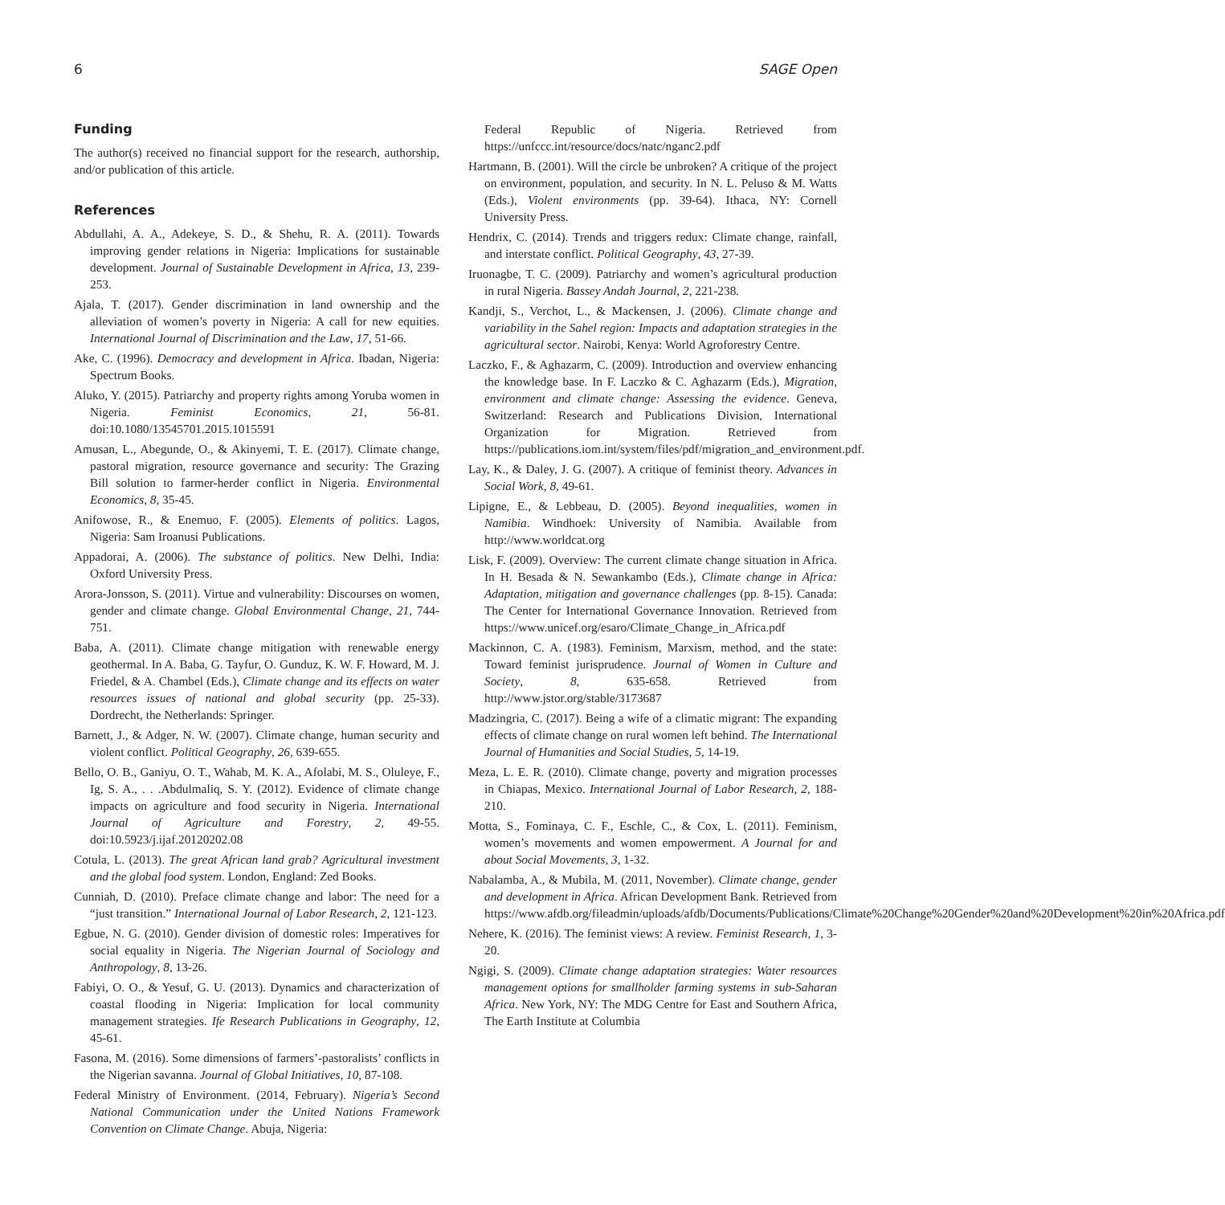6 SAGE Open
Funding
The author(s) received no financial support for the research, authorship, and/or publication of this article.
References
Abdullahi, A. A., Adekeye, S. D., & Shehu, R. A. (2011). Towards improving gender relations in Nigeria: Implications for sustainable development. Journal of Sustainable Development in Africa, 13, 239-253.
Ajala, T. (2017). Gender discrimination in land ownership and the alleviation of women’s poverty in Nigeria: A call for new equities. International Journal of Discrimination and the Law, 17, 51-66.
Ake, C. (1996). Democracy and development in Africa. Ibadan, Nigeria: Spectrum Books.
Aluko, Y. (2015). Patriarchy and property rights among Yoruba women in Nigeria. Feminist Economics, 21, 56-81. doi:10.1080/13545701.2015.1015591
Amusan, L., Abegunde, O., & Akinyemi, T. E. (2017). Climate change, pastoral migration, resource governance and security: The Grazing Bill solution to farmer-herder conflict in Nigeria. Environmental Economics, 8, 35-45.
Anifowose, R., & Enemuo, F. (2005). Elements of politics. Lagos, Nigeria: Sam Iroanusi Publications.
Appadorai, A. (2006). The substance of politics. New Delhi, India: Oxford University Press.
Arora-Jonsson, S. (2011). Virtue and vulnerability: Discourses on women, gender and climate change. Global Environmental Change, 21, 744-751.
Baba, A. (2011). Climate change mitigation with renewable energy geothermal. In A. Baba, G. Tayfur, O. Gunduz, K. W. F. Howard, M. J. Friedel, & A. Chambel (Eds.), Climate change and its effects on water resources issues of national and global security (pp. 25-33). Dordrecht, the Netherlands: Springer.
Barnett, J., & Adger, N. W. (2007). Climate change, human security and violent conflict. Political Geography, 26, 639-655.
Bello, O. B., Ganiyu, O. T., Wahab, M. K. A., Afolabi, M. S., Oluleye, F., Ig, S. A., . . .Abdulmaliq, S. Y. (2012). Evidence of climate change impacts on agriculture and food security in Nigeria. International Journal of Agriculture and Forestry, 2, 49-55. doi:10.5923/j.ijaf.20120202.08
Cotula, L. (2013). The great African land grab? Agricultural investment and the global food system. London, England: Zed Books.
Cunniah, D. (2010). Preface climate change and labor: The need for a “just transition.” International Journal of Labor Research, 2, 121-123.
Egbue, N. G. (2010). Gender division of domestic roles: Imperatives for social equality in Nigeria. The Nigerian Journal of Sociology and Anthropology, 8, 13-26.
Fabiyi, O. O., & Yesuf, G. U. (2013). Dynamics and characterization of coastal flooding in Nigeria: Implication for local community management strategies. Ife Research Publications in Geography, 12, 45-61.
Fasona, M. (2016). Some dimensions of farmers’-pastoralists’ conflicts in the Nigerian savanna. Journal of Global Initiatives, 10, 87-108.
Federal Ministry of Environment. (2014, February). Nigeria’s Second National Communication under the United Nations Framework Convention on Climate Change. Abuja, Nigeria:
Federal Republic of Nigeria. Retrieved from https://unfccc.int/resource/docs/natc/nganc2.pdf
Hartmann, B. (2001). Will the circle be unbroken? A critique of the project on environment, population, and security. In N. L. Peluso & M. Watts (Eds.), Violent environments (pp. 39-64). Ithaca, NY: Cornell University Press.
Hendrix, C. (2014). Trends and triggers redux: Climate change, rainfall, and interstate conflict. Political Geography, 43, 27-39.
Iruonagbe, T. C. (2009). Patriarchy and women’s agricultural production in rural Nigeria. Bassey Andah Journal, 2, 221-238.
Kandji, S., Verchot, L., & Mackensen, J. (2006). Climate change and variability in the Sahel region: Impacts and adaptation strategies in the agricultural sector. Nairobi, Kenya: World Agroforestry Centre.
Laczko, F., & Aghazarm, C. (2009). Introduction and overview enhancing the knowledge base. In F. Laczko & C. Aghazarm (Eds.), Migration, environment and climate change: Assessing the evidence. Geneva, Switzerland: Research and Publications Division, International Organization for Migration. Retrieved from https://publications.iom.int/system/files/pdf/migration_and_environment.pdf.
Lay, K., & Daley, J. G. (2007). A critique of feminist theory. Advances in Social Work, 8, 49-61.
Lipigne, E., & Lebbeau, D. (2005). Beyond inequalities, women in Namibia. Windhoek: University of Namibia. Available from http://www.worldcat.org
Lisk, F. (2009). Overview: The current climate change situation in Africa. In H. Besada & N. Sewankambo (Eds.), Climate change in Africa: Adaptation, mitigation and governance challenges (pp. 8-15). Canada: The Center for International Governance Innovation. Retrieved from https://www.unicef.org/esaro/Climate_Change_in_Africa.pdf
Mackinnon, C. A. (1983). Feminism, Marxism, method, and the state: Toward feminist jurisprudence. Journal of Women in Culture and Society, 8, 635-658. Retrieved from http://www.jstor.org/stable/3173687
Madzingria, C. (2017). Being a wife of a climatic migrant: The expanding effects of climate change on rural women left behind. The International Journal of Humanities and Social Studies, 5, 14-19.
Meza, L. E. R. (2010). Climate change, poverty and migration processes in Chiapas, Mexico. International Journal of Labor Research, 2, 188-210.
Motta, S., Fominaya, C. F., Eschle, C., & Cox, L. (2011). Feminism, women’s movements and women empowerment. A Journal for and about Social Movements, 3, 1-32.
Nabalamba, A., & Mubila, M. (2011, November). Climate change, gender and development in Africa. African Development Bank. Retrieved from https://www.afdb.org/fileadmin/uploads/afdb/Documents/Publications/Climate%20Change%20Gender%20and%20Development%20in%20Africa.pdf
Nehere, K. (2016). The feminist views: A review. Feminist Research, 1, 3-20.
Ngigi, S. (2009). Climate change adaptation strategies: Water resources management options for smallholder farming systems in sub-Saharan Africa. New York, NY: The MDG Centre for East and Southern Africa, The Earth Institute at Columbia